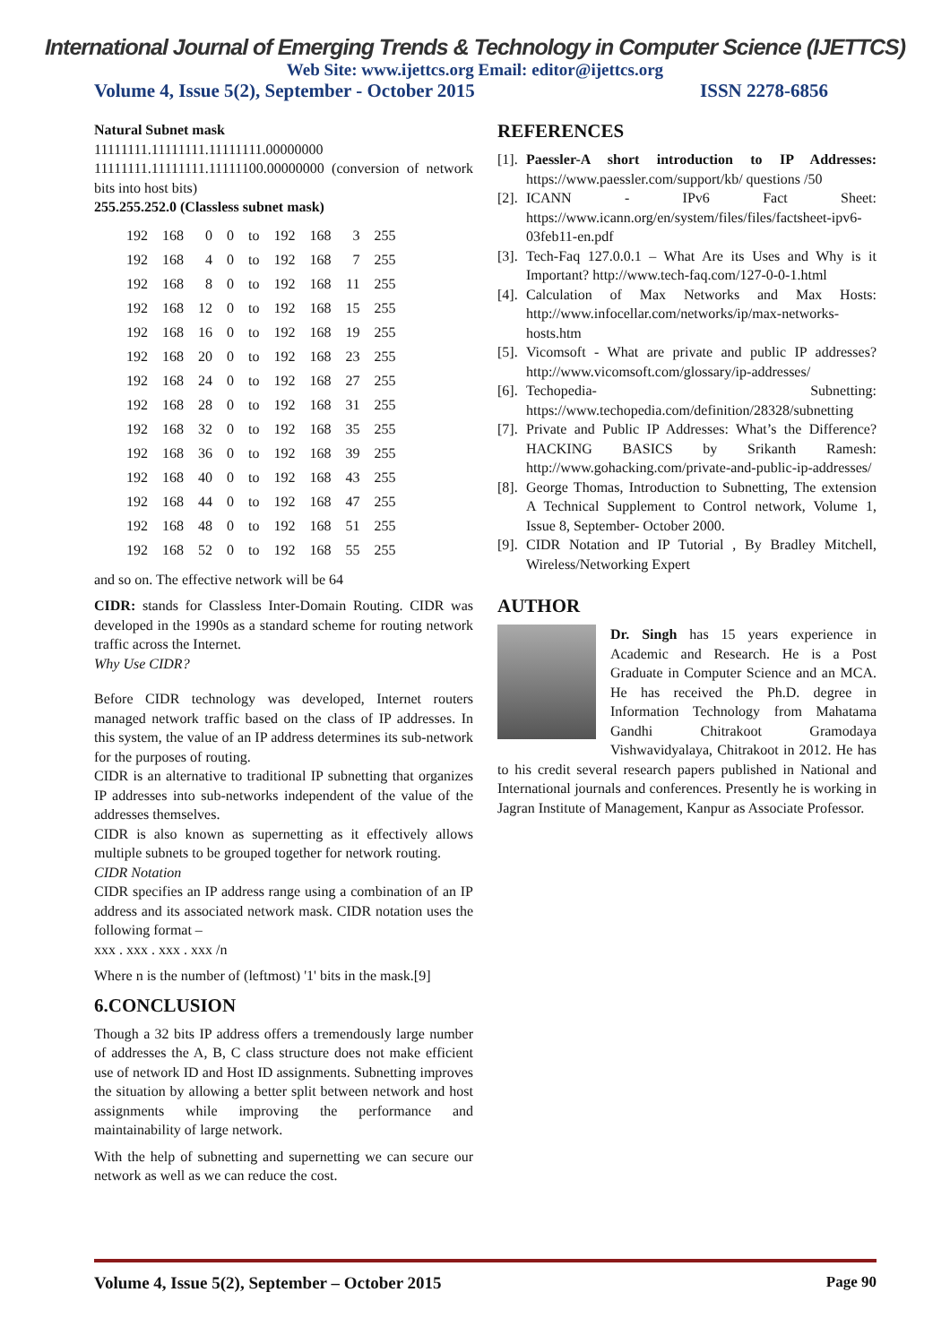International Journal of Emerging Trends & Technology in Computer Science (IJETTCS)
Web Site: www.ijettcs.org Email: editor@ijettcs.org
Volume 4, Issue 5(2), September - October 2015 ISSN 2278-6856
Natural Subnet mask
11111111.11111111.11111111.00000000
11111111.11111111.11111100.00000000 (conversion of network bits into host bits)
255.255.252.0 (Classless subnet mask)
| 192 | 168 | 0 | 0 | to | 192 | 168 | 3 | 255 |
| 192 | 168 | 4 | 0 | to | 192 | 168 | 7 | 255 |
| 192 | 168 | 8 | 0 | to | 192 | 168 | 11 | 255 |
| 192 | 168 | 12 | 0 | to | 192 | 168 | 15 | 255 |
| 192 | 168 | 16 | 0 | to | 192 | 168 | 19 | 255 |
| 192 | 168 | 20 | 0 | to | 192 | 168 | 23 | 255 |
| 192 | 168 | 24 | 0 | to | 192 | 168 | 27 | 255 |
| 192 | 168 | 28 | 0 | to | 192 | 168 | 31 | 255 |
| 192 | 168 | 32 | 0 | to | 192 | 168 | 35 | 255 |
| 192 | 168 | 36 | 0 | to | 192 | 168 | 39 | 255 |
| 192 | 168 | 40 | 0 | to | 192 | 168 | 43 | 255 |
| 192 | 168 | 44 | 0 | to | 192 | 168 | 47 | 255 |
| 192 | 168 | 48 | 0 | to | 192 | 168 | 51 | 255 |
| 192 | 168 | 52 | 0 | to | 192 | 168 | 55 | 255 |
and so on. The effective network will be 64
CIDR: stands for Classless Inter-Domain Routing. CIDR was developed in the 1990s as a standard scheme for routing network traffic across the Internet.
Why Use CIDR?
Before CIDR technology was developed, Internet routers managed network traffic based on the class of IP addresses. In this system, the value of an IP address determines its sub-network for the purposes of routing.
CIDR is an alternative to traditional IP subnetting that organizes IP addresses into sub-networks independent of the value of the addresses themselves.
CIDR is also known as supernetting as it effectively allows multiple subnets to be grouped together for network routing.
CIDR Notation
CIDR specifies an IP address range using a combination of an IP address and its associated network mask. CIDR notation uses the following format –
xxx . xxx . xxx . xxx /n
Where n is the number of (leftmost) '1' bits in the mask.[9]
6.CONCLUSION
Though a 32 bits IP address offers a tremendously large number of addresses the A, B, C class structure does not make efficient use of network ID and Host ID assignments. Subnetting improves the situation by allowing a better split between network and host assignments while improving the performance and maintainability of large network.
With the help of subnetting and supernetting we can secure our network as well as we can reduce the cost.
REFERENCES
[1]. Paessler-A short introduction to IP Addresses: https://www.paessler.com/support/kb/ questions /50
[2]. ICANN - IPv6 Fact Sheet: https://www.icann.org/en/system/files/files/factsheet-ipv6-03feb11-en.pdf
[3]. Tech-Faq 127.0.0.1 – What Are its Uses and Why is it Important? http://www.tech-faq.com/127-0-0-1.html
[4]. Calculation of Max Networks and Max Hosts: http://www.infocellar.com/networks/ip/max-networks-hosts.htm
[5]. Vicomsoft - What are private and public IP addresses? http://www.vicomsoft.com/glossary/ip-addresses/
[6]. Techopedia- Subnetting: https://www.techopedia.com/definition/28328/subnetting
[7]. Private and Public IP Addresses: What’s the Difference? HACKING BASICS by Srikanth Ramesh: http://www.gohacking.com/private-and-public-ip-addresses/
[8]. George Thomas, Introduction to Subnetting, The extension A Technical Supplement to Control network, Volume 1, Issue 8, September- October 2000.
[9]. CIDR Notation and IP Tutorial , By Bradley Mitchell, Wireless/Networking Expert
AUTHOR
Dr. Singh has 15 years experience in Academic and Research. He is a Post Graduate in Computer Science and an MCA. He has received the Ph.D. degree in Information Technology from Mahatama Gandhi Chitrakoot Gramodaya Vishwavidyalaya, Chitrakoot in 2012. He has to his credit several research papers published in National and International journals and conferences. Presently he is working in Jagran Institute of Management, Kanpur as Associate Professor.
Volume 4, Issue 5(2), September – October 2015 Page 90